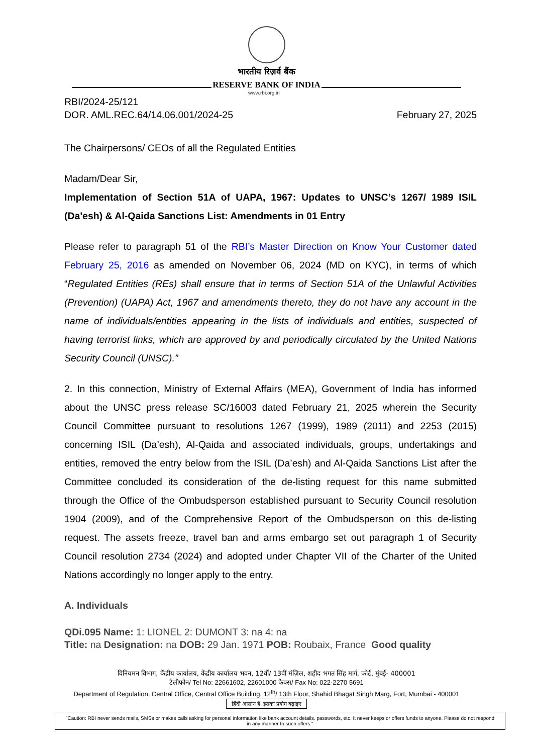भारतीय रिज़र्व बैंक
RESERVE BANK OF INDIA
www.rbi.org.in
RBI/2024-25/121
DOR. AML.REC.64/14.06.001/2024-25 February 27, 2025
The Chairpersons/ CEOs of all the Regulated Entities
Madam/Dear Sir,
Implementation of Section 51A of UAPA, 1967: Updates to UNSC’s 1267/ 1989 ISIL (Da'esh) & Al-Qaida Sanctions List: Amendments in 01 Entry
Please refer to paragraph 51 of the RBI’s Master Direction on Know Your Customer dated February 25, 2016 as amended on November 06, 2024 (MD on KYC), in terms of which “Regulated Entities (REs) shall ensure that in terms of Section 51A of the Unlawful Activities (Prevention) (UAPA) Act, 1967 and amendments thereto, they do not have any account in the name of individuals/entities appearing in the lists of individuals and entities, suspected of having terrorist links, which are approved by and periodically circulated by the United Nations Security Council (UNSC).”
2. In this connection, Ministry of External Affairs (MEA), Government of India has informed about the UNSC press release SC/16003 dated February 21, 2025 wherein the Security Council Committee pursuant to resolutions 1267 (1999), 1989 (2011) and 2253 (2015) concerning ISIL (Da’esh), Al-Qaida and associated individuals, groups, undertakings and entities, removed the entry below from the ISIL (Da’esh) and Al-Qaida Sanctions List after the Committee concluded its consideration of the de-listing request for this name submitted through the Office of the Ombudsperson established pursuant to Security Council resolution 1904 (2009), and of the Comprehensive Report of the Ombudsperson on this de-listing request. The assets freeze, travel ban and arms embargo set out paragraph 1 of Security Council resolution 2734 (2024) and adopted under Chapter VII of the Charter of the United Nations accordingly no longer apply to the entry.
A. Individuals
QDi.095 Name: 1: LIONEL 2: DUMONT 3: na 4: na
Title: na Designation: na DOB: 29 Jan. 1971 POB: Roubaix, France Good quality
विनियमन विभाग, केंद्रीय कार्यालय, केंद्रीय कार्यालय भवन, 12वीं/ 13वीं मंज़िल, शहीद भगत सिंह मार्ग, फोर्ट, मुंबई- 400001
टेलीफोन/ Tel No: 22661602, 22601000 फैक्स/ Fax No: 022-2270 5691
Department of Regulation, Central Office, Central Office Building, 12<sup>th</sup>/ 13th Floor, Shahid Bhagat Singh Marg, Fort, Mumbai - 400001
हिंदी आसान है, इसका प्रयोग बढ़ाइए
"Caution: RBI never sends mails, SMSs or makes calls asking for personal information like bank account details, passwords, etc. It never keeps or offers funds to anyone. Please do not respond in any manner to such offers."